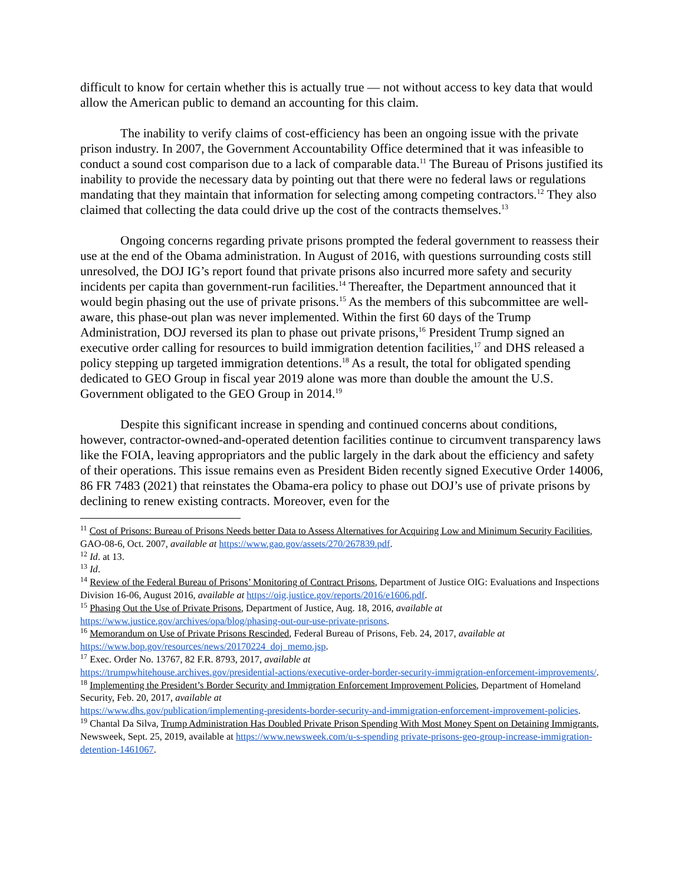difficult to know for certain whether this is actually true — not without access to key data that would allow the American public to demand an accounting for this claim.
The inability to verify claims of cost-efficiency has been an ongoing issue with the private prison industry. In 2007, the Government Accountability Office determined that it was infeasible to conduct a sound cost comparison due to a lack of comparable data.<sup>11</sup> The Bureau of Prisons justified its inability to provide the necessary data by pointing out that there were no federal laws or regulations mandating that they maintain that information for selecting among competing contractors.<sup>12</sup> They also claimed that collecting the data could drive up the cost of the contracts themselves.<sup>13</sup>
Ongoing concerns regarding private prisons prompted the federal government to reassess their use at the end of the Obama administration. In August of 2016, with questions surrounding costs still unresolved, the DOJ IG’s report found that private prisons also incurred more safety and security incidents per capita than government-run facilities.<sup>14</sup> Thereafter, the Department announced that it would begin phasing out the use of private prisons.<sup>15</sup> As the members of this subcommittee are well-aware, this phase-out plan was never implemented. Within the first 60 days of the Trump Administration, DOJ reversed its plan to phase out private prisons,<sup>16</sup> President Trump signed an executive order calling for resources to build immigration detention facilities,<sup>17</sup> and DHS released a policy stepping up targeted immigration detentions.<sup>18</sup> As a result, the total for obligated spending dedicated to GEO Group in fiscal year 2019 alone was more than double the amount the U.S. Government obligated to the GEO Group in 2014.<sup>19</sup>
Despite this significant increase in spending and continued concerns about conditions, however, contractor-owned-and-operated detention facilities continue to circumvent transparency laws like the FOIA, leaving appropriators and the public largely in the dark about the efficiency and safety of their operations. This issue remains even as President Biden recently signed Executive Order 14006, 86 FR 7483 (2021) that reinstates the Obama-era policy to phase out DOJ’s use of private prisons by declining to renew existing contracts. Moreover, even for the
<sup>11</sup> Cost of Prisons: Bureau of Prisons Needs better Data to Assess Alternatives for Acquiring Low and Minimum Security Facilities, GAO-08-6, Oct. 2007, available at https://www.gao.gov/assets/270/267839.pdf.
<sup>12</sup> Id. at 13.
<sup>13</sup> Id.
<sup>14</sup> Review of the Federal Bureau of Prisons’ Monitoring of Contract Prisons, Department of Justice OIG: Evaluations and Inspections Division 16-06, August 2016, available at https://oig.justice.gov/reports/2016/e1606.pdf.
<sup>15</sup> Phasing Out the Use of Private Prisons, Department of Justice, Aug. 18, 2016, available at
https://www.justice.gov/archives/opa/blog/phasing-out-our-use-private-prisons.
<sup>16</sup> Memorandum on Use of Private Prisons Rescinded, Federal Bureau of Prisons, Feb. 24, 2017, available at
https://www.bop.gov/resources/news/20170224_doj_memo.jsp.
<sup>17</sup> Exec. Order No. 13767, 82 F.R. 8793, 2017, available at
https://trumpwhitehouse.archives.gov/presidential-actions/executive-order-border-security-immigration-enforcement-improvements/.
<sup>18</sup> Implementing the President’s Border Security and Immigration Enforcement Improvement Policies, Department of Homeland Security, Feb. 20, 2017, available at
https://www.dhs.gov/publication/implementing-presidents-border-security-and-immigration-enforcement-improvement-policies.
<sup>19</sup> Chantal Da Silva, Trump Administration Has Doubled Private Prison Spending With Most Money Spent on Detaining Immigrants, Newsweek, Sept. 25, 2019, available at https://www.newsweek.com/u-s-spending private-prisons-geo-group-increase-immigration-detention-1461067.